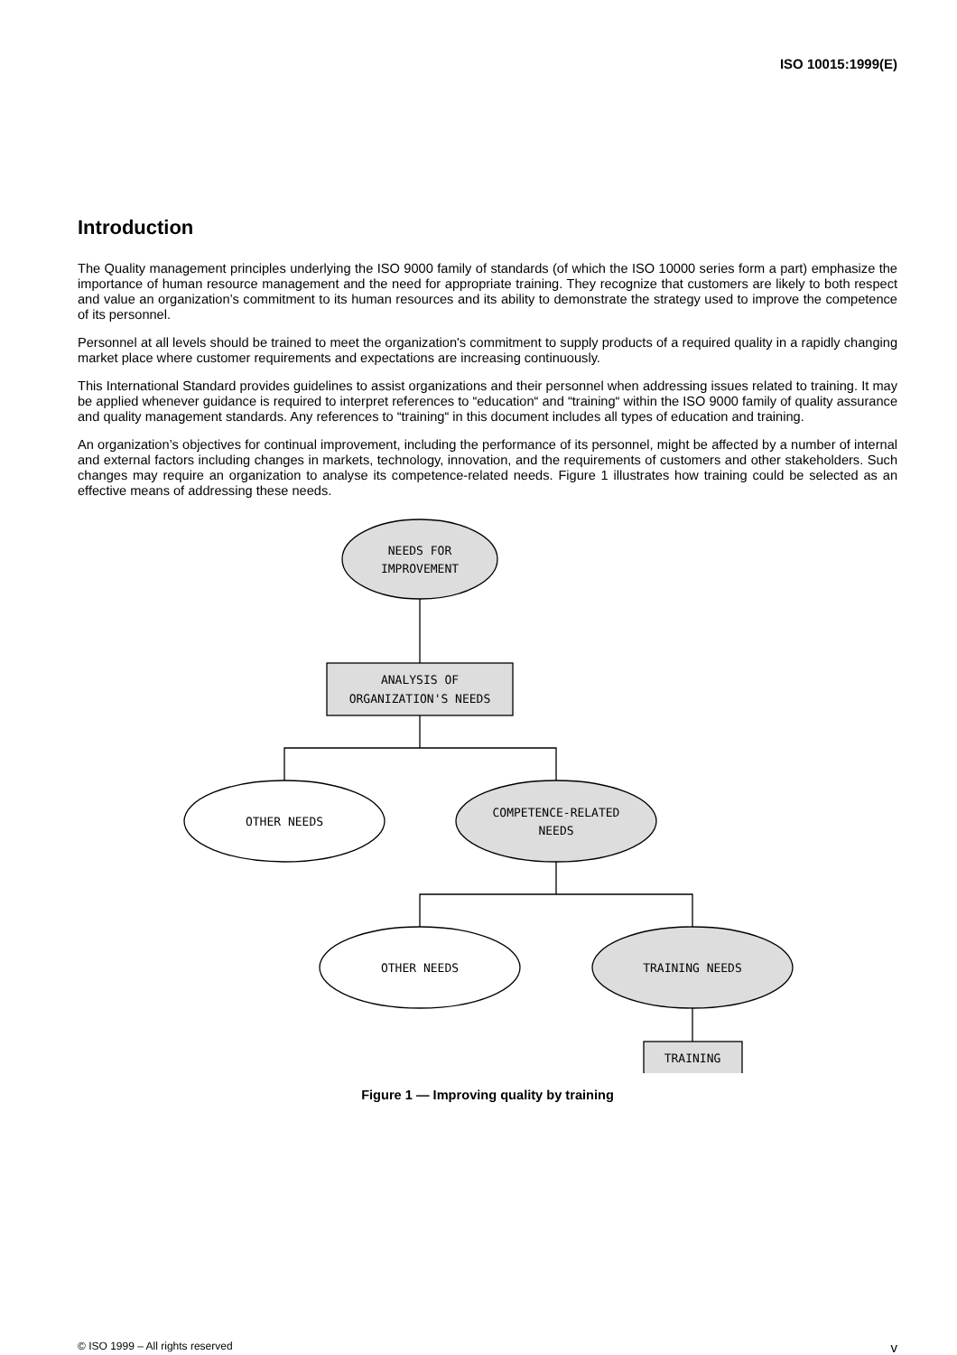ISO 10015:1999(E)
Introduction
The Quality management principles underlying the ISO 9000 family of standards (of which the ISO 10000 series form a part) emphasize the importance of human resource management and the need for appropriate training. They recognize that customers are likely to both respect and value an organization’s commitment to its human resources and its ability to demonstrate the strategy used to improve the competence of its personnel.
Personnel at all levels should be trained to meet the organization's commitment to supply products of a required quality in a rapidly changing market place where customer requirements and expectations are increasing continuously.
This International Standard provides guidelines to assist organizations and their personnel when addressing issues related to training. It may be applied whenever guidance is required to interpret references to “education“ and “training“ within the ISO 9000 family of quality assurance and quality management standards. Any references to “training“ in this document includes all types of education and training.
An organization’s objectives for continual improvement, including the performance of its personnel, might be affected by a number of internal and external factors including changes in markets, technology, innovation, and the requirements of customers and other stakeholders. Such changes may require an organization to analyse its competence-related needs. Figure 1 illustrates how training could be selected as an effective means of addressing these needs.
NEEDS FOR
IMPROVEMENT
ANALYSIS OF
ORGANIZATION'S NEEDS
OTHER NEEDS
COMPETENCE-RELATED
NEEDS
OTHER NEEDS
TRAINING NEEDS
TRAINING
Figure 1 — Improving quality by training
© ISO 1999 – All rights reserved v